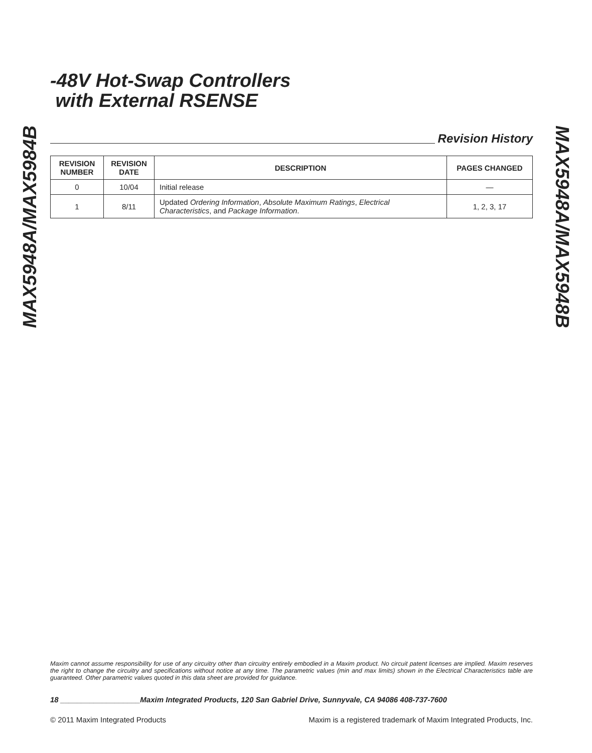MAX5948A/MAX5984B
-48V Hot-Swap Controllers
with External RSENSE
Revision History
| REVISION NUMBER | REVISION DATE | DESCRIPTION | PAGES CHANGED |
| --- | --- | --- | --- |
| 0 | 10/04 | Initial release | — |
| 1 | 8/11 | Updated Ordering Information , Absolute Maximum Ratings , Electrical Characteristics , and Package Information . | 1, 2, 3, 17 |
MAX5948A/MAX5948B
Maxim cannot assume responsibility for use of any circuitry other than circuitry entirely embodied in a Maxim product. No circuit patent licenses are implied. Maxim reserves the right to change the circuitry and specifications without notice at any time. The parametric values (min and max limits) shown in the Electrical Characteristics table are guaranteed. Other parametric values quoted in this data sheet are provided for guidance.
18 ___________________Maxim Integrated Products, 120 San Gabriel Drive, Sunnyvale, CA 94086 408-737-7600
© 2011 Maxim Integrated Products Maxim is a registered trademark of Maxim Integrated Products, Inc.